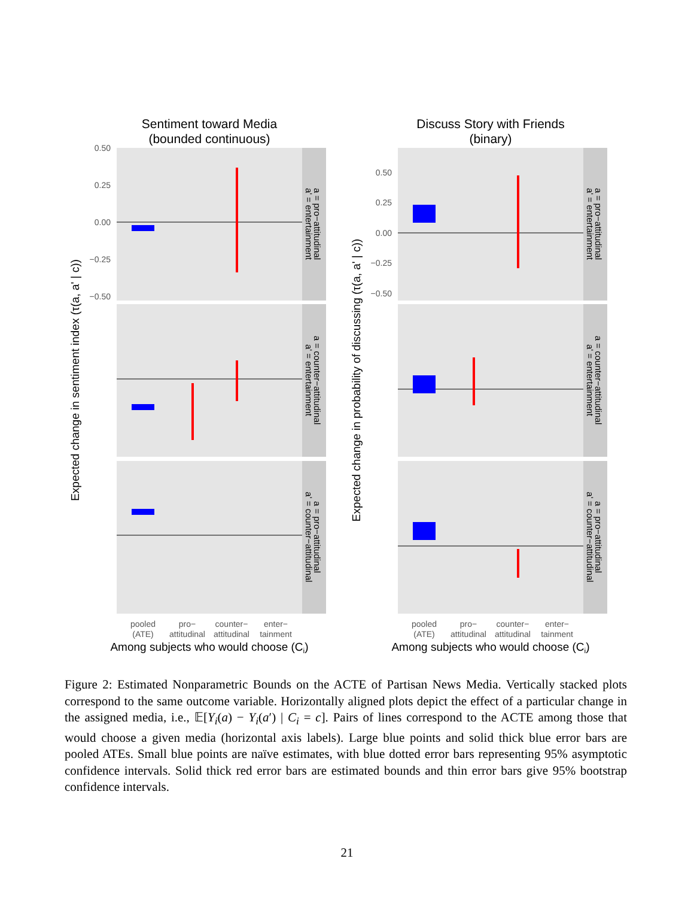Sentiment toward Media
(bounded continuous)
Discuss Story with Friends
(binary)
0.50
0.25
0.00
−0.25
−0.50
0.50
0.25
0.00
−0.25
−0.50
pooled
pro−
counter−
enter−
(ATE)
attitudinal
attitudinal
tainment
pooled
pro−
counter−
enter−
(ATE)
attitudinal
attitudinal
tainment
Among subjects who would choose (Ci)
Among subjects who would choose (Ci)
Expected change in sentiment index (τ(a, a' | c))
Expected change in probability of discussing (τ(a, a' | c))
a = pro−attitudinal
a' = entertainment
a = counter−attitudinal
a' = entertainment
a = pro−attitudinal
a' = counter−attitudinal
a = pro−attitudinal
a' = entertainment
a = counter−attitudinal
a' = entertainment
a = pro−attitudinal
a' = counter−attitudinal
Figure 2: Estimated Nonparametric Bounds on the ACTE of Partisan News Media. Vertically stacked plots correspond to the same outcome variable. Horizontally aligned plots depict the effect of a particular change in the assigned media, i.e., 𝔼[Y<sub>i</sub>(a) − Y<sub>i</sub>(a′) | C<sub>i</sub> = c]. Pairs of lines correspond to the ACTE among those that would choose a given media (horizontal axis labels). Large blue points and solid thick blue error bars are pooled ATEs. Small blue points are naïve estimates, with blue dotted error bars representing 95% asymptotic confidence intervals. Solid thick red error bars are estimated bounds and thin error bars give 95% bootstrap confidence intervals.
21